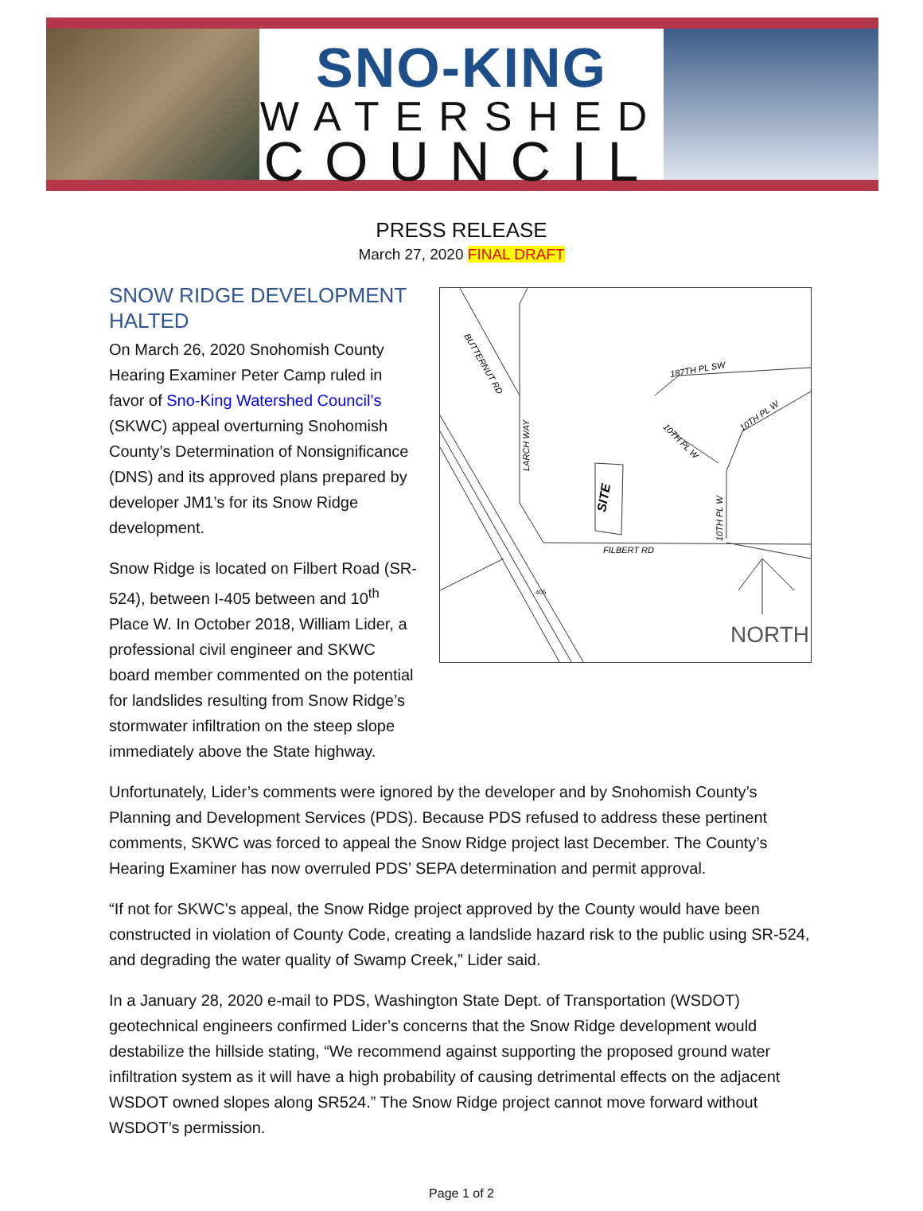SNO-KING
WATERSHED
COUNCIL
PRESS RELEASE
March 27, 2020 FINAL DRAFT
SNOW RIDGE DEVELOPMENT HALTED
On March 26, 2020 Snohomish County Hearing Examiner Peter Camp ruled in favor of Sno-King Watershed Council’s (SKWC) appeal overturning Snohomish County’s Determination of Nonsignificance (DNS) and its approved plans prepared by developer JM1’s for its Snow Ridge development.
Snow Ridge is located on Filbert Road (SR-524), between I-405 between and 10<sup>th</sup> Place W. In October 2018, William Lider, a professional civil engineer and SKWC board member commented on the potential for landslides resulting from Snow Ridge’s stormwater infiltration on the steep slope immediately above the State highway.
BUTTERNUT RD
LARCH WAY
187TH PL SW
10TH PL W
10TH PL W
10TH PL W
SITE
FILBERT RD
405
NORTH
Unfortunately, Lider’s comments were ignored by the developer and by Snohomish County’s Planning and Development Services (PDS). Because PDS refused to address these pertinent comments, SKWC was forced to appeal the Snow Ridge project last December. The County’s Hearing Examiner has now overruled PDS’ SEPA determination and permit approval.
“If not for SKWC’s appeal, the Snow Ridge project approved by the County would have been constructed in violation of County Code, creating a landslide hazard risk to the public using SR-524, and degrading the water quality of Swamp Creek,” Lider said.
In a January 28, 2020 e-mail to PDS, Washington State Dept. of Transportation (WSDOT) geotechnical engineers confirmed Lider’s concerns that the Snow Ridge development would destabilize the hillside stating, “We recommend against supporting the proposed ground water infiltration system as it will have a high probability of causing detrimental effects on the adjacent WSDOT owned slopes along SR524.” The Snow Ridge project cannot move forward without WSDOT’s permission.
Page 1 of 2